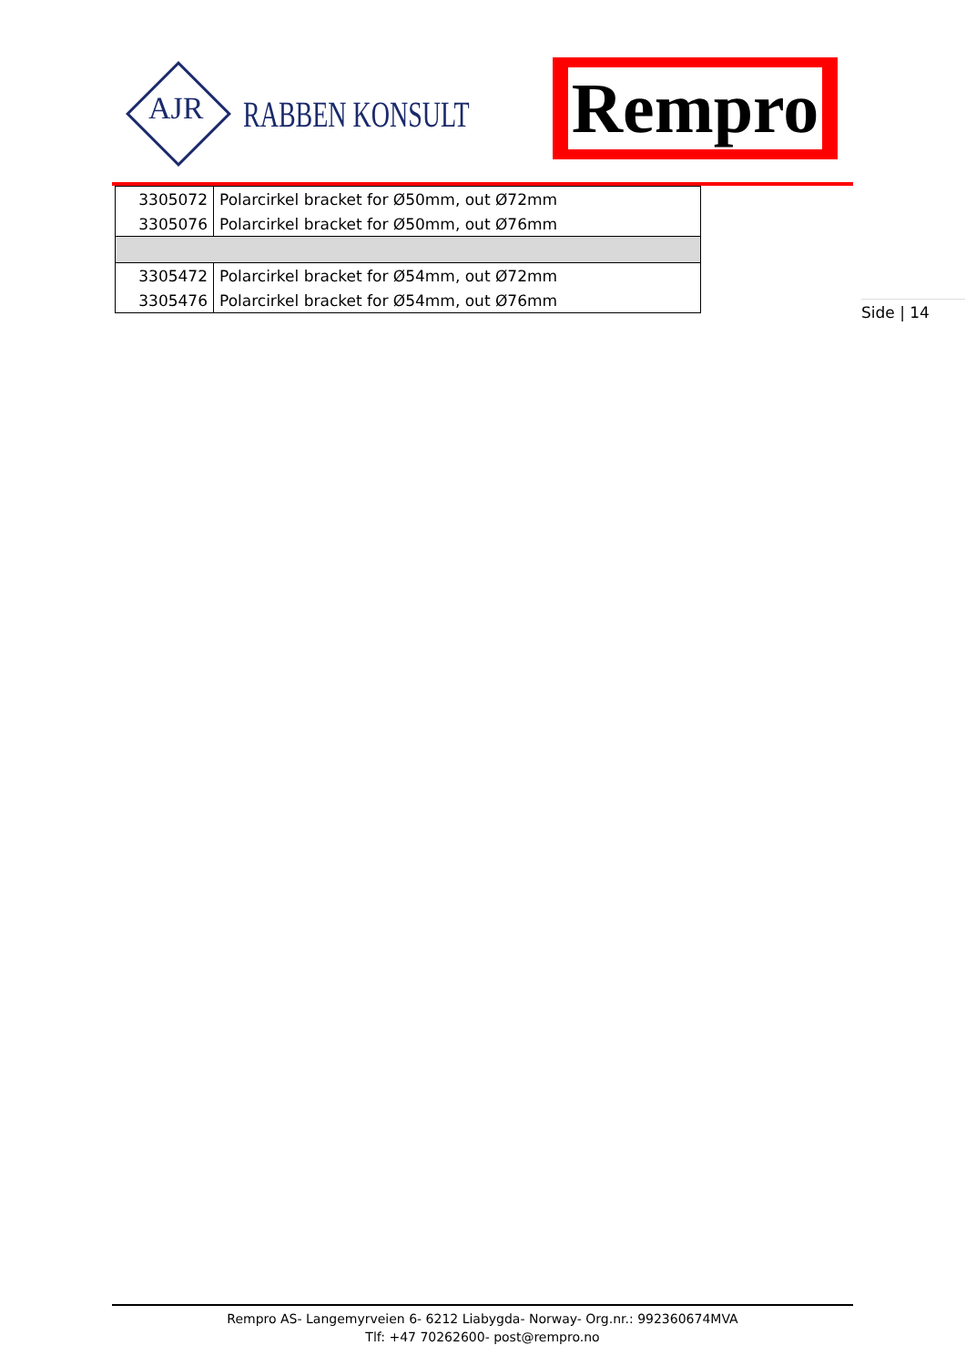AJR
RABBEN KONSULT
Rempro
| 3305072 | Polarcirkel bracket for Ø50mm, out Ø72mm |
| 3305076 | Polarcirkel bracket for Ø50mm, out Ø76mm |
| 3305472 | Polarcirkel bracket for Ø54mm, out Ø72mm |
| 3305476 | Polarcirkel bracket for Ø54mm, out Ø76mm |
Side | 14
Rempro AS- Langemyrveien 6- 6212 Liabygda- Norway- Org.nr.: 992360674MVA
Tlf: +47 70262600- post@rempro.no